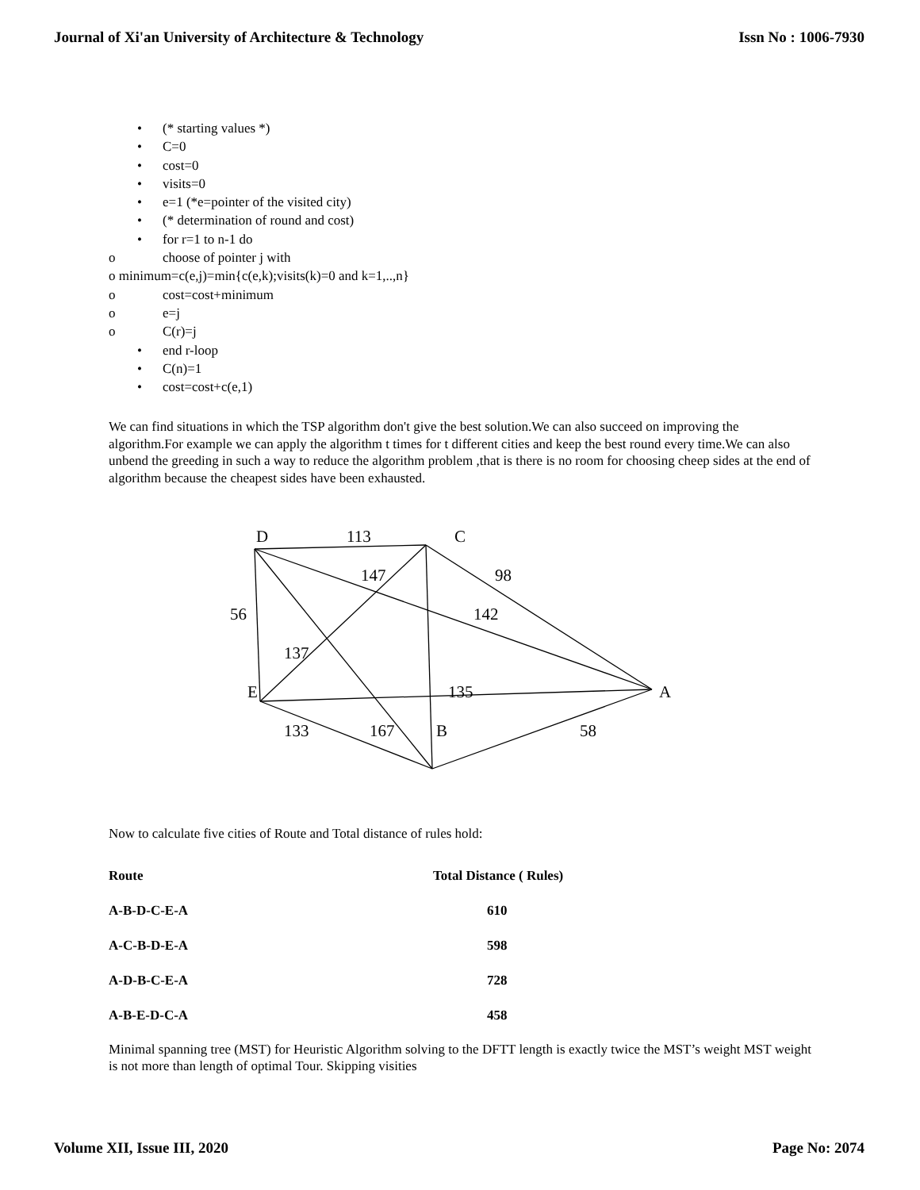Journal of Xi'an University of Architecture & Technology Issn No : 1006-7930
• (* starting values *)
• C=0
• cost=0
• visits=0
• e=1 (*e=pointer of the visited city)
• (* determination of round and cost)
• for r=1 to n-1 do
o choose of pointer j with
o minimum=c(e,j)=min{c(e,k);visits(k)=0 and k=1,..,n}
o cost=cost+minimum
o e=j
o C(r)=j
• end r-loop
• C(n)=1
• cost=cost+c(e,1)
We can find situations in which the TSP algorithm don't give the best solution.We can also succeed on improving the algorithm.For example we can apply the algorithm t times for t different cities and keep the best round every time.We can also unbend the greeding in such a way to reduce the algorithm problem ,that is there is no room for choosing cheep sides at the end of algorithm because the cheapest sides have been exhausted.
D
113
C
147
98
56
142
137
E
135
A
133
167
B
58
Now to calculate five cities of Route and Total distance of rules hold:
| Route | Total Distance ( Rules) |
| --- | --- |
| A-B-D-C-E-A | 610 |
| A-C-B-D-E-A | 598 |
| A-D-B-C-E-A | 728 |
| A-B-E-D-C-A | 458 |
Minimal spanning tree (MST) for Heuristic Algorithm solving to the DFTT length is exactly twice the MST’s weight MST weight is not more than length of optimal Tour. Skipping visities
Volume XII, Issue III, 2020 Page No: 2074